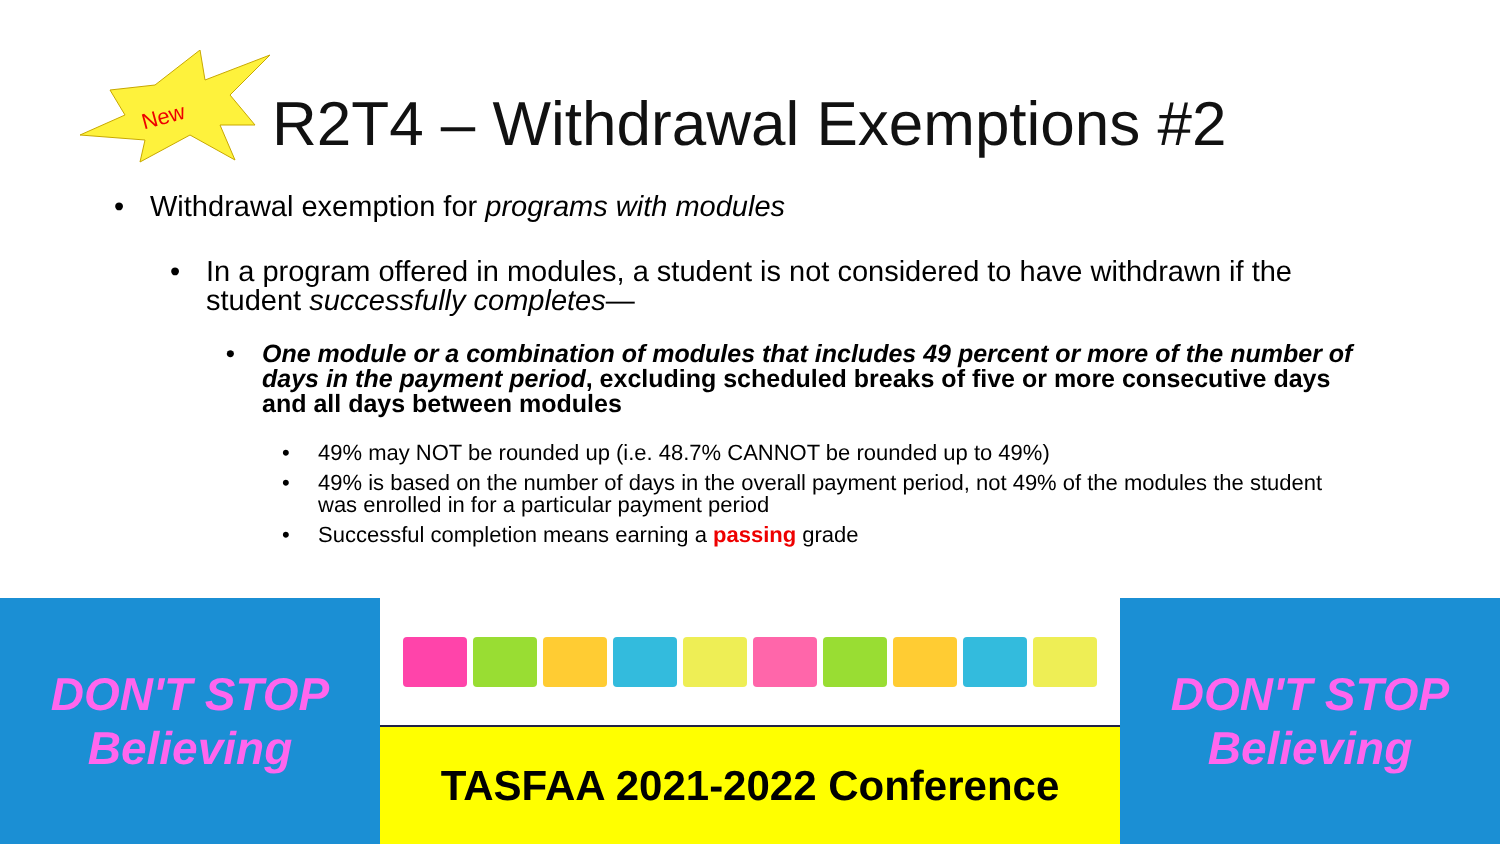New
R2T4 – Withdrawal Exemptions #2
Withdrawal exemption for programs with modules
In a program offered in modules, a student is not considered to have withdrawn if the student successfully completes—
One module or a combination of modules that includes 49 percent or more of the number of days in the payment period, excluding scheduled breaks of five or more consecutive days and all days between modules
49% may NOT be rounded up (i.e. 48.7% CANNOT be rounded up to 49%)
49% is based on the number of days in the overall payment period, not 49% of the modules the student was enrolled in for a particular payment period
Successful completion means earning a passing grade
DON'T STOP
Believing
TASFAA 2021-2022 Conference DON'T STOP
Believing